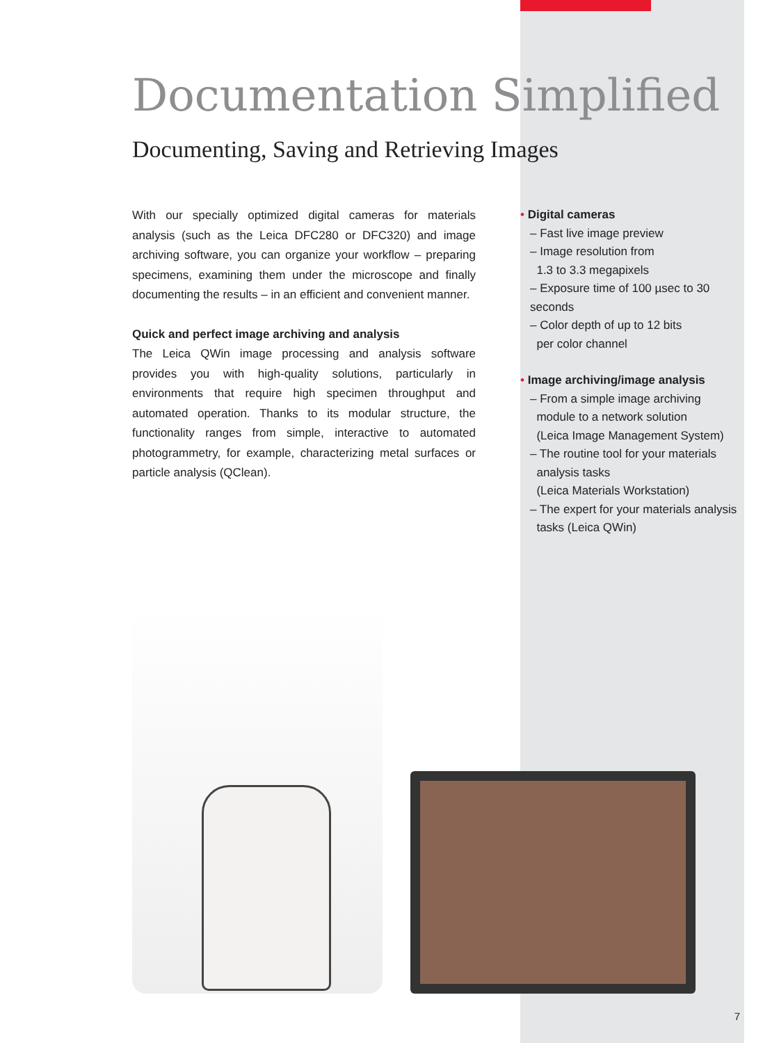Documentation Simplified
Documenting, Saving and Retrieving Images
With our specially optimized digital cameras for materials analysis (such as the Leica DFC280 or DFC320) and image archiving software, you can organize your workflow – preparing specimens, examining them under the microscope and finally documenting the results – in an efficient and convenient manner.
Quick and perfect image archiving and analysis
The Leica QWin image processing and analysis software provides you with high-quality solutions, particularly in environments that require high specimen throughput and automated operation. Thanks to its modular structure, the functionality ranges from simple, interactive to automated photogrammetry, for example, characterizing metal surfaces or particle analysis (QClean).
• Digital cameras
– Fast live image preview
– Image resolution from
1.3 to 3.3 megapixels
– Exposure time of 100 µsec to 30 seconds
– Color depth of up to 12 bits
per color channel
• Image archiving/image analysis
– From a simple image archiving
module to a network solution
(Leica Image Management System)
– The routine tool for your materials
analysis tasks
(Leica Materials Workstation)
– The expert for your materials analysis
tasks (Leica QWin)
7